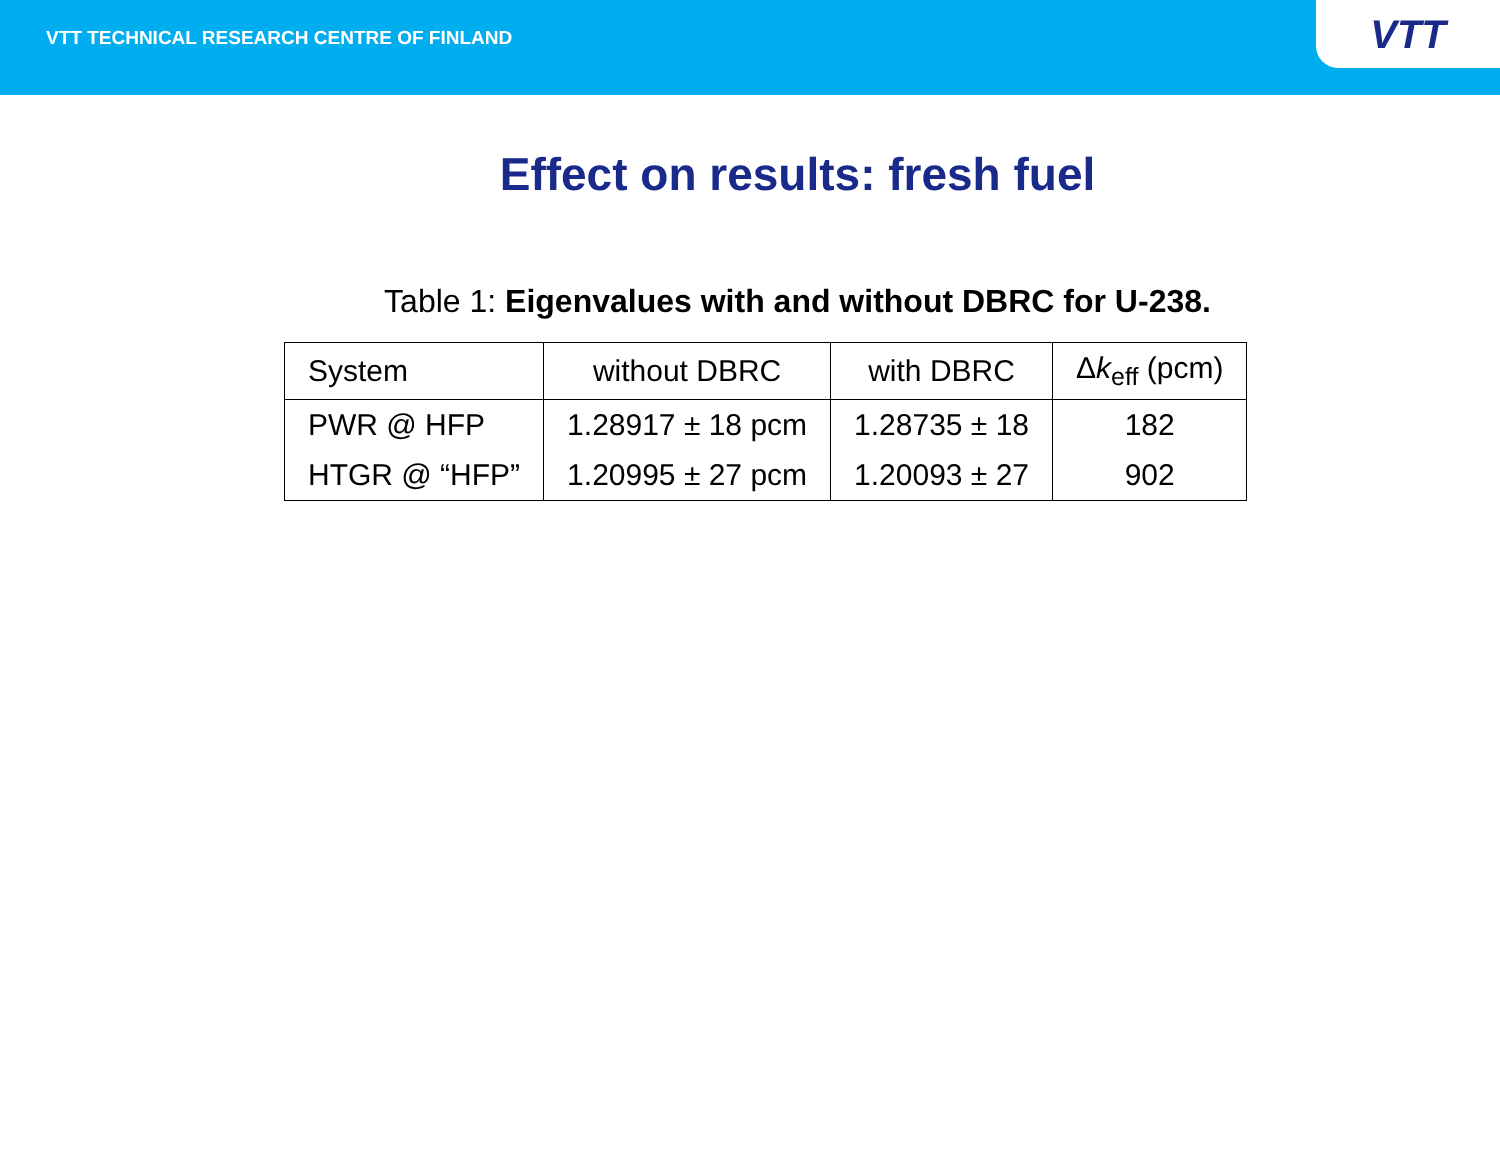VTT TECHNICAL RESEARCH CENTRE OF FINLAND
VTT
Effect on results: fresh fuel
Table 1: Eigenvalues with and without DBRC for U-238.
| System | without DBRC | with DBRC | Δ k<sub>eff</sub> (pcm) |
| --- | --- | --- | --- |
| PWR @ HFP | 1.28917 ± 18 pcm | 1.28735 ± 18 | 182 |
| HTGR @ “HFP” | 1.20995 ± 27 pcm | 1.20093 ± 27 | 902 |